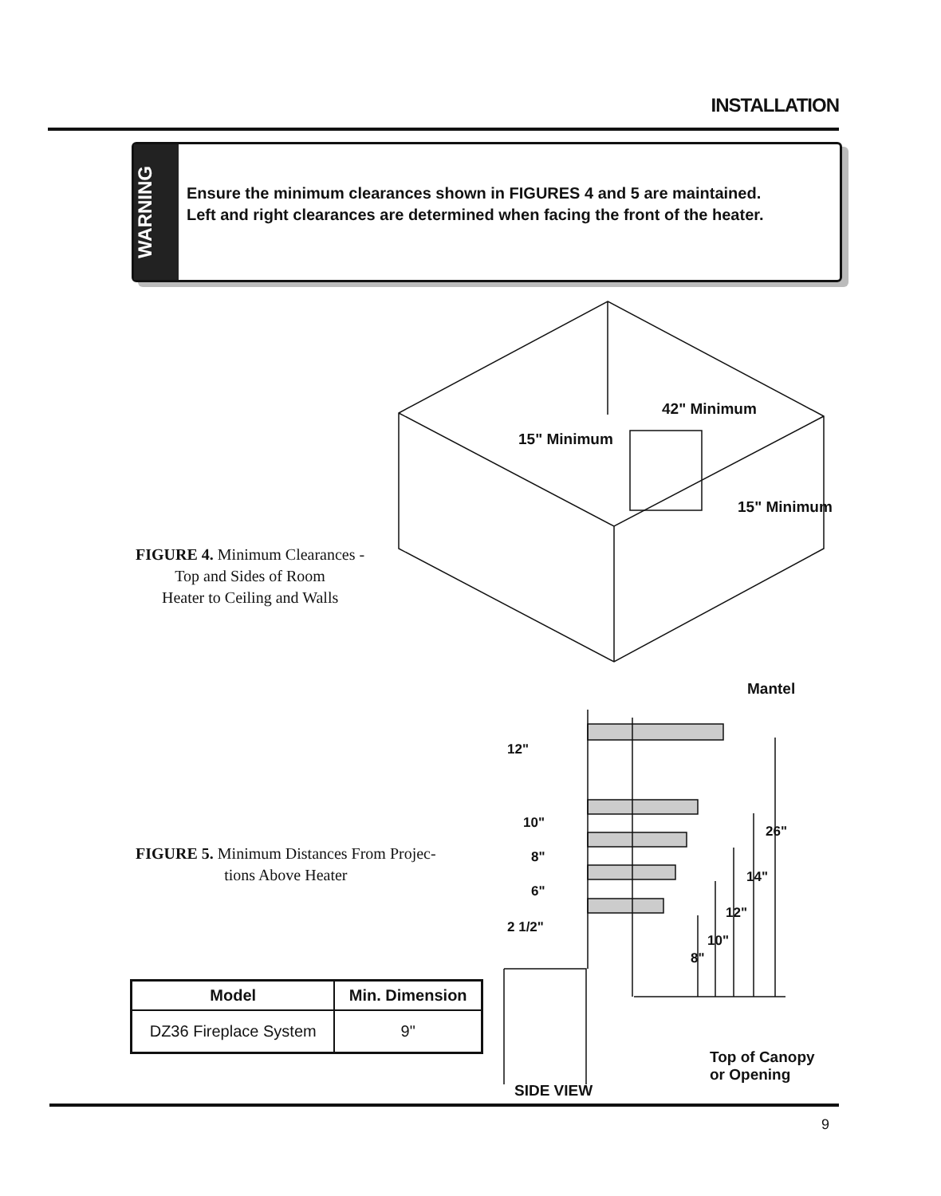INSTALLATION
WARNING
Ensure the minimum clearances shown in FIGURES 4 and 5 are maintained.
Left and right clearances are determined when facing the front of the heater.
42" Minimum
15" Minimum
15" Minimum
FIGURE 4. Minimum Clearances -
Top and Sides of Room
Heater to Ceiling and Walls
Mantel
12"
10"
8"
6"
2 1/2"
26"
14"
12"
10"
8"
Top of Canopy
or Opening
SIDE VIEW
FIGURE 5. Minimum Distances From Projec-
tions Above Heater
| Model | Min. Dimension |
| --- | --- |
| DZ36 Fireplace System | 9" |
9